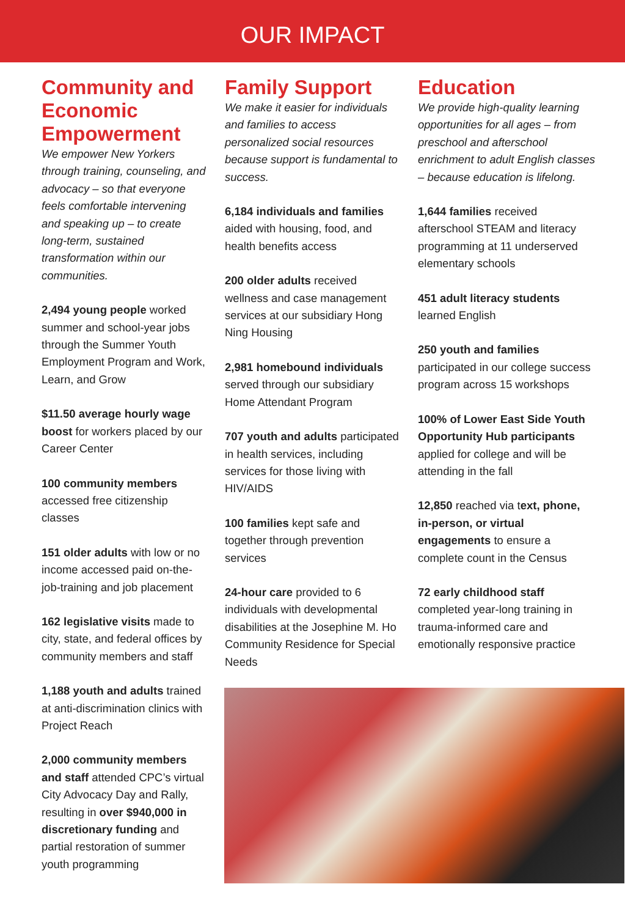OUR IMPACT
Community and Economic Empowerment
We empower New Yorkers through training, counseling, and advocacy – so that everyone feels comfortable intervening and speaking up – to create long-term, sustained transformation within our communities.
2,494 young people worked summer and school-year jobs through the Summer Youth Employment Program and Work, Learn, and Grow
$11.50 average hourly wage boost for workers placed by our Career Center
100 community members accessed free citizenship classes
151 older adults with low or no income accessed paid on-the-job-training and job placement
162 legislative visits made to city, state, and federal offices by community members and staff
1,188 youth and adults trained at anti-discrimination clinics with Project Reach
2,000 community members and staff attended CPC’s virtual City Advocacy Day and Rally, resulting in over $940,000 in discretionary funding and partial restoration of summer youth programming
Family Support
We make it easier for individuals and families to access personalized social resources because support is fundamental to success.
6,184 individuals and families aided with housing, food, and health benefits access
200 older adults received wellness and case management services at our subsidiary Hong Ning Housing
2,981 homebound individuals served through our subsidiary Home Attendant Program
707 youth and adults participated in health services, including services for those living with HIV/AIDS
100 families kept safe and together through prevention services
24-hour care provided to 6 individuals with developmental disabilities at the Josephine M. Ho Community Residence for Special Needs
Education
We provide high-quality learning opportunities for all ages – from preschool and afterschool enrichment to adult English classes – because education is lifelong.
1,644 families received afterschool STEAM and literacy programming at 11 underserved elementary schools
451 adult literacy students learned English
250 youth and families participated in our college success program across 15 workshops
100% of Lower East Side Youth Opportunity Hub participants applied for college and will be attending in the fall
12,850 reached via text, phone, in-person, or virtual engagements to ensure a complete count in the Census
72 early childhood staff completed year-long training in trauma-informed care and emotionally responsive practice